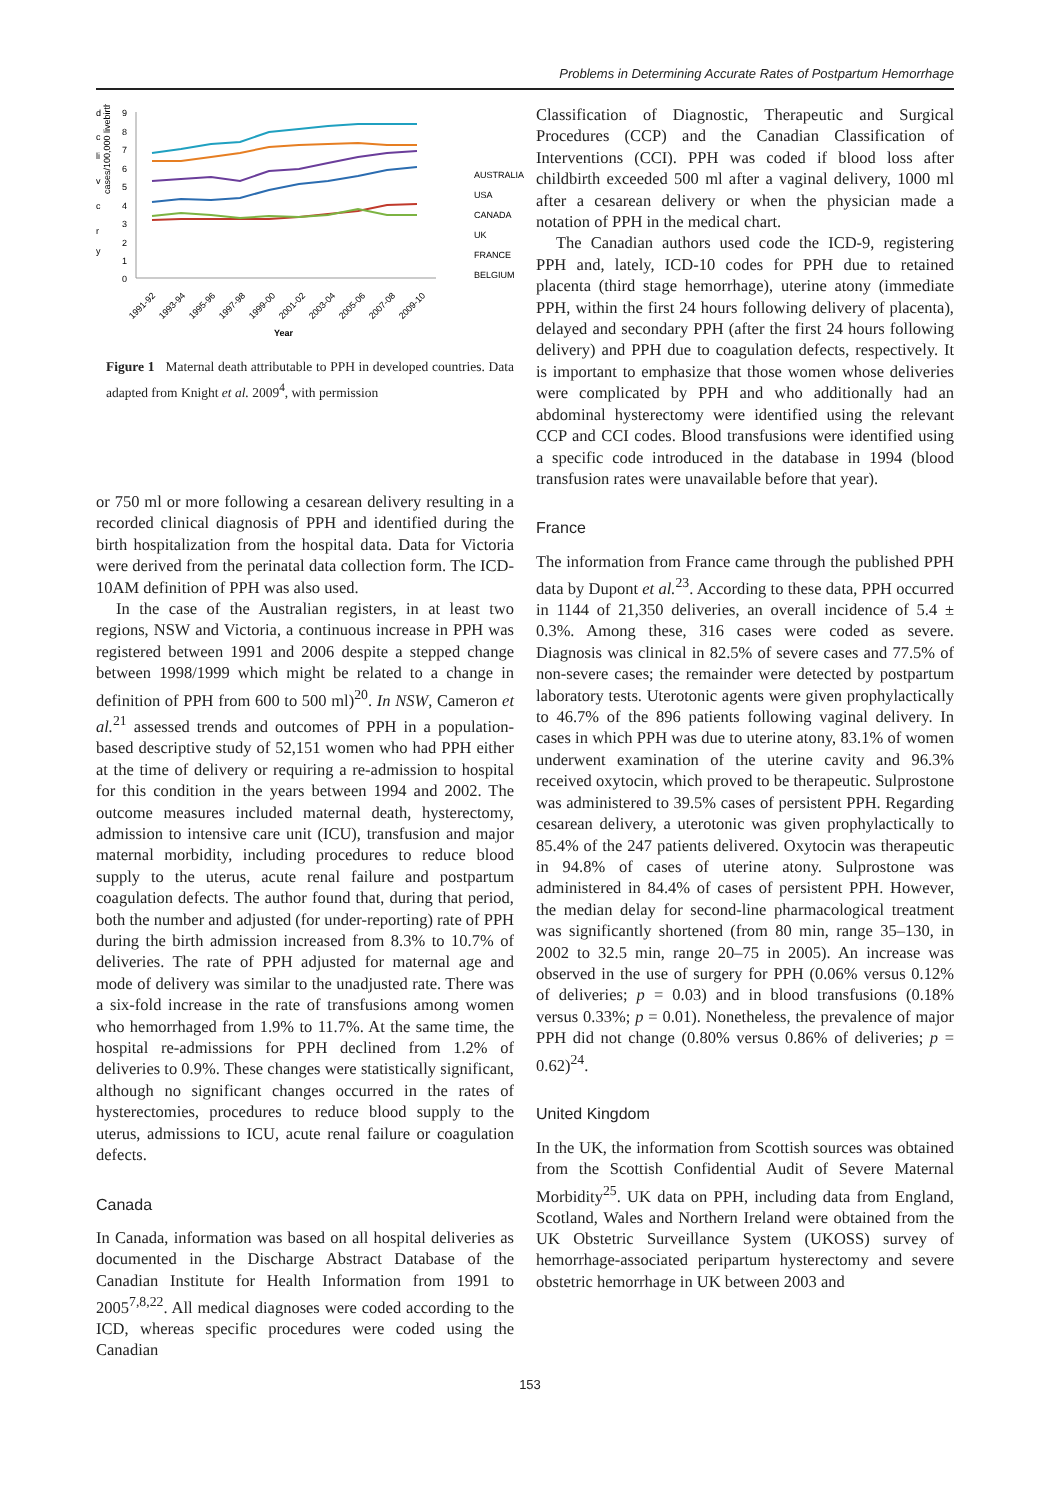Problems in Determining Accurate Rates of Postpartum Hemorrhage
d
c
li
v
c
r
y
cases/100,000 livebirths
9
8
7
6
5
4
3
2
1
0
AUSTRALIA
USA
CANADA
UK
FRANCE
BELGIUM
1991-92
1993-94
1995-96
1997-98
1999-00
2001-02
2003-04
2005-06
2007-08
2009-10
Year
Figure 1 Maternal death attributable to PPH in developed countries. Data adapted from Knight et al. 2009<sup>4</sup>, with permission
or 750 ml or more following a cesarean delivery resulting in a recorded clinical diagnosis of PPH and identified during the birth hospitalization from the hospital data. Data for Victoria were derived from the perinatal data collection form. The ICD-10AM definition of PPH was also used.
In the case of the Australian registers, in at least two regions, NSW and Victoria, a continuous increase in PPH was registered between 1991 and 2006 despite a stepped change between 1998/1999 which might be related to a change in definition of PPH from 600 to 500 ml)<sup>20</sup>. In NSW, Cameron et al.<sup>21</sup> assessed trends and outcomes of PPH in a population-based descriptive study of 52,151 women who had PPH either at the time of delivery or requiring a re-admission to hospital for this condition in the years between 1994 and 2002. The outcome measures included maternal death, hysterectomy, admission to intensive care unit (ICU), transfusion and major maternal morbidity, including procedures to reduce blood supply to the uterus, acute renal failure and postpartum coagulation defects. The author found that, during that period, both the number and adjusted (for under-reporting) rate of PPH during the birth admission increased from 8.3% to 10.7% of deliveries. The rate of PPH adjusted for maternal age and mode of delivery was similar to the unadjusted rate. There was a six-fold increase in the rate of transfusions among women who hemorrhaged from 1.9% to 11.7%. At the same time, the hospital re-admissions for PPH declined from 1.2% of deliveries to 0.9%. These changes were statistically significant, although no significant changes occurred in the rates of hysterectomies, procedures to reduce blood supply to the uterus, admissions to ICU, acute renal failure or coagulation defects.
Canada
In Canada, information was based on all hospital deliveries as documented in the Discharge Abstract Database of the Canadian Institute for Health Information from 1991 to 2005<sup>7,8,22</sup>. All medical diagnoses were coded according to the ICD, whereas specific procedures were coded using the Canadian
Classification of Diagnostic, Therapeutic and Surgical Procedures (CCP) and the Canadian Classification of Interventions (CCI). PPH was coded if blood loss after childbirth exceeded 500 ml after a vaginal delivery, 1000 ml after a cesarean delivery or when the physician made a notation of PPH in the medical chart.
The Canadian authors used code the ICD-9, registering PPH and, lately, ICD-10 codes for PPH due to retained placenta (third stage hemorrhage), uterine atony (immediate PPH, within the first 24 hours following delivery of placenta), delayed and secondary PPH (after the first 24 hours following delivery) and PPH due to coagulation defects, respectively. It is important to emphasize that those women whose deliveries were complicated by PPH and who additionally had an abdominal hysterectomy were identified using the relevant CCP and CCI codes. Blood transfusions were identified using a specific code introduced in the database in 1994 (blood transfusion rates were unavailable before that year).
France
The information from France came through the published PPH data by Dupont et al.<sup>23</sup>. According to these data, PPH occurred in 1144 of 21,350 deliveries, an overall incidence of 5.4 ± 0.3%. Among these, 316 cases were coded as severe. Diagnosis was clinical in 82.5% of severe cases and 77.5% of non-severe cases; the remainder were detected by postpartum laboratory tests. Uterotonic agents were given prophylactically to 46.7% of the 896 patients following vaginal delivery. In cases in which PPH was due to uterine atony, 83.1% of women underwent examination of the uterine cavity and 96.3% received oxytocin, which proved to be therapeutic. Sulprostone was administered to 39.5% cases of persistent PPH. Regarding cesarean delivery, a uterotonic was given prophylactically to 85.4% of the 247 patients delivered. Oxytocin was therapeutic in 94.8% of cases of uterine atony. Sulprostone was administered in 84.4% of cases of persistent PPH. However, the median delay for second-line pharmacological treatment was significantly shortened (from 80 min, range 35–130, in 2002 to 32.5 min, range 20–75 in 2005). An increase was observed in the use of surgery for PPH (0.06% versus 0.12% of deliveries; p = 0.03) and in blood transfusions (0.18% versus 0.33%; p = 0.01). Nonetheless, the prevalence of major PPH did not change (0.80% versus 0.86% of deliveries; p = 0.62)<sup>24</sup>.
United Kingdom
In the UK, the information from Scottish sources was obtained from the Scottish Confidential Audit of Severe Maternal Morbidity<sup>25</sup>. UK data on PPH, including data from England, Scotland, Wales and Northern Ireland were obtained from the UK Obstetric Surveillance System (UKOSS) survey of hemorrhage-associated peripartum hysterectomy and severe obstetric hemorrhage in UK between 2003 and
153